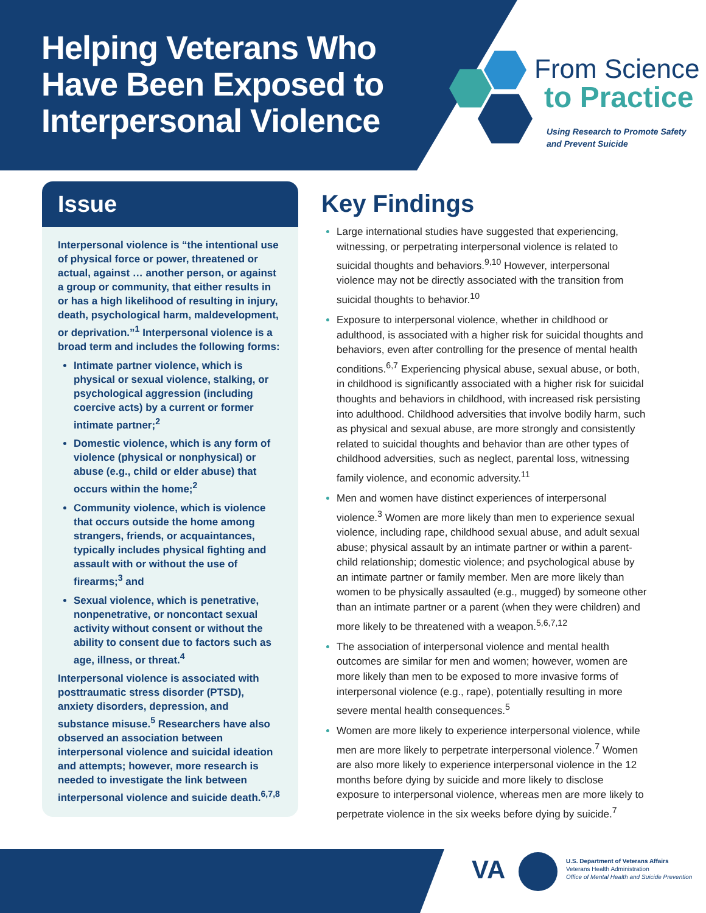Helping Veterans Who
Have Been Exposed to
Interpersonal Violence
From Science
to Practice
Using Research to Promote Safety
and Prevent Suicide
Issue
Interpersonal violence is “the intentional use of physical force or power, threatened or actual, against … another person, or against a group or community, that either results in or has a high likelihood of resulting in injury, death, psychological harm, maldevelopment, or deprivation.”<sup>1</sup> Interpersonal violence is a broad term and includes the following forms:
Intimate partner violence, which is physical or sexual violence, stalking, or psychological aggression (including coercive acts) by a current or former intimate partner;<sup>2</sup>
Domestic violence, which is any form of violence (physical or nonphysical) or abuse (e.g., child or elder abuse) that occurs within the home;<sup>2</sup>
Community violence, which is violence that occurs outside the home among strangers, friends, or acquaintances, typically includes physical fighting and assault with or without the use of firearms;<sup>3</sup> and
Sexual violence, which is penetrative, nonpenetrative, or noncontact sexual activity without consent or without the ability to consent due to factors such as age, illness, or threat.<sup>4</sup>
Interpersonal violence is associated with posttraumatic stress disorder (PTSD), anxiety disorders, depression, and substance misuse.<sup>5</sup> Researchers have also observed an association between interpersonal violence and suicidal ideation and attempts; however, more research is needed to investigate the link between interpersonal violence and suicide death.<sup>6,7,8</sup>
Key Findings
Large international studies have suggested that experiencing, witnessing, or perpetrating interpersonal violence is related to suicidal thoughts and behaviors.<sup>9,10</sup> However, interpersonal violence may not be directly associated with the transition from suicidal thoughts to behavior.<sup>10</sup>
Exposure to interpersonal violence, whether in childhood or adulthood, is associated with a higher risk for suicidal thoughts and behaviors, even after controlling for the presence of mental health conditions.<sup>6,7</sup> Experiencing physical abuse, sexual abuse, or both, in childhood is significantly associated with a higher risk for suicidal thoughts and behaviors in childhood, with increased risk persisting into adulthood. Childhood adversities that involve bodily harm, such as physical and sexual abuse, are more strongly and consistently related to suicidal thoughts and behavior than are other types of childhood adversities, such as neglect, parental loss, witnessing family violence, and economic adversity.<sup>11</sup>
Men and women have distinct experiences of interpersonal violence.<sup>3</sup> Women are more likely than men to experience sexual violence, including rape, childhood sexual abuse, and adult sexual abuse; physical assault by an intimate partner or within a parent-child relationship; domestic violence; and psychological abuse by an intimate partner or family member. Men are more likely than women to be physically assaulted (e.g., mugged) by someone other than an intimate partner or a parent (when they were children) and more likely to be threatened with a weapon.<sup>5,6,7,12</sup>
The association of interpersonal violence and mental health outcomes are similar for men and women; however, women are more likely than men to be exposed to more invasive forms of interpersonal violence (e.g., rape), potentially resulting in more severe mental health consequences.<sup>5</sup>
Women are more likely to experience interpersonal violence, while men are more likely to perpetrate interpersonal violence.<sup>7</sup> Women are also more likely to experience interpersonal violence in the 12 months before dying by suicide and more likely to disclose exposure to interpersonal violence, whereas men are more likely to perpetrate violence in the six weeks before dying by suicide.<sup>7</sup>
VA
U.S. Department of Veterans Affairs
Veterans Health Administration
Office of Mental Health and Suicide Prevention